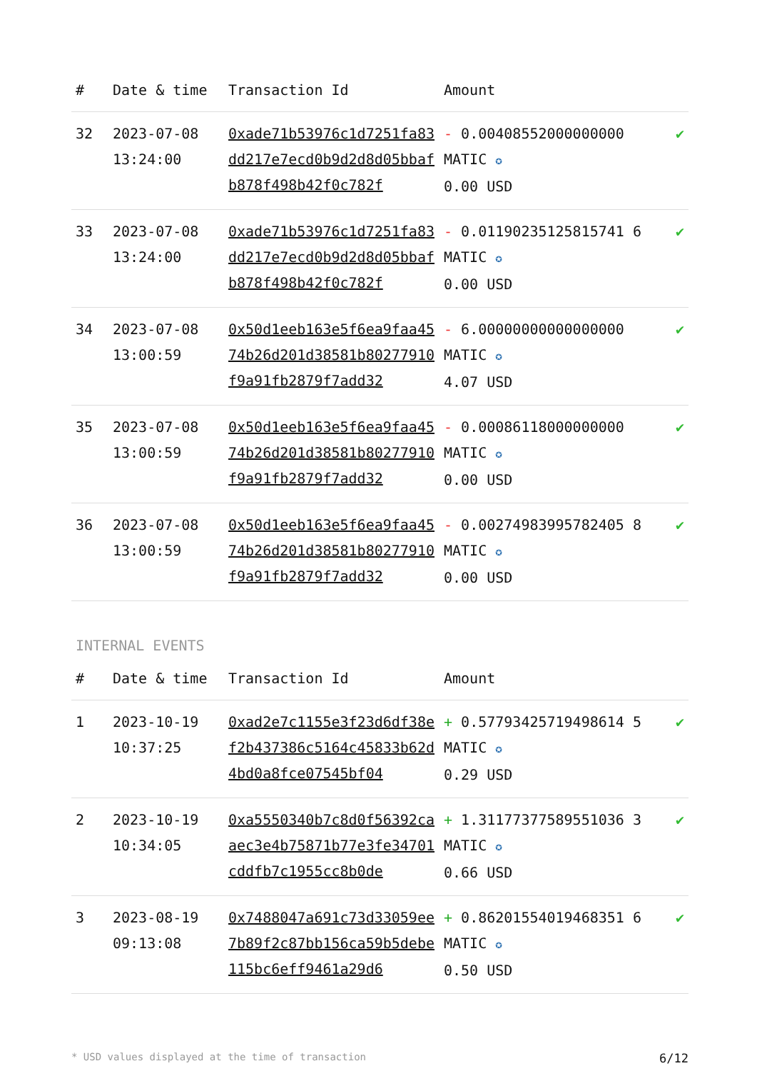| # | Date & time | Transaction Id | Amount | |
| --- | --- | --- | --- | --- |
| 32 | 2023-07-08 13:24:00 | 0xade71b53976c1d7251fa83dd217e7ecd0b9d2d8d05bbafb878f498b42f0c782f | - 0.00408552000000000 MATIC ✪ 0.00 USD | ✔ |
| 33 | 2023-07-08 13:24:00 | 0xade71b53976c1d7251fa83dd217e7ecd0b9d2d8d05bbafb878f498b42f0c782f | - 0.01190235125815741 6 MATIC ✪ 0.00 USD | ✔ |
| 34 | 2023-07-08 13:00:59 | 0x50d1eeb163e5f6ea9faa4574b26d201d38581b80277910f9a91fb2879f7add32 | - 6.00000000000000000 MATIC ✪ 4.07 USD | ✔ |
| 35 | 2023-07-08 13:00:59 | 0x50d1eeb163e5f6ea9faa4574b26d201d38581b80277910f9a91fb2879f7add32 | - 0.00086118000000000 MATIC ✪ 0.00 USD | ✔ |
| 36 | 2023-07-08 13:00:59 | 0x50d1eeb163e5f6ea9faa4574b26d201d38581b80277910f9a91fb2879f7add32 | - 0.00274983995782405 8 MATIC ✪ 0.00 USD | ✔ |
INTERNAL EVENTS
| # | Date & time | Transaction Id | Amount | |
| --- | --- | --- | --- | --- |
| 1 | 2023-10-19 10:37:25 | 0xad2e7c1155e3f23d6df38ef2b437386c5164c45833b62d4bd0a8fce07545bf04 | + 0.57793425719498614 5 MATIC ✪ 0.29 USD | ✔ |
| 2 | 2023-10-19 10:34:05 | 0xa5550340b7c8d0f56392caaec3e4b75871b77e3fe34701cddfb7c1955cc8b0de | + 1.31177377589551036 3 MATIC ✪ 0.66 USD | ✔ |
| 3 | 2023-08-19 09:13:08 | 0x7488047a691c73d33059ee7b89f2c87bb156ca59b5debe115bc6eff9461a29d6 | + 0.86201554019468351 6 MATIC ✪ 0.50 USD | ✔ |
* USD values displayed at the time of transaction 6/12